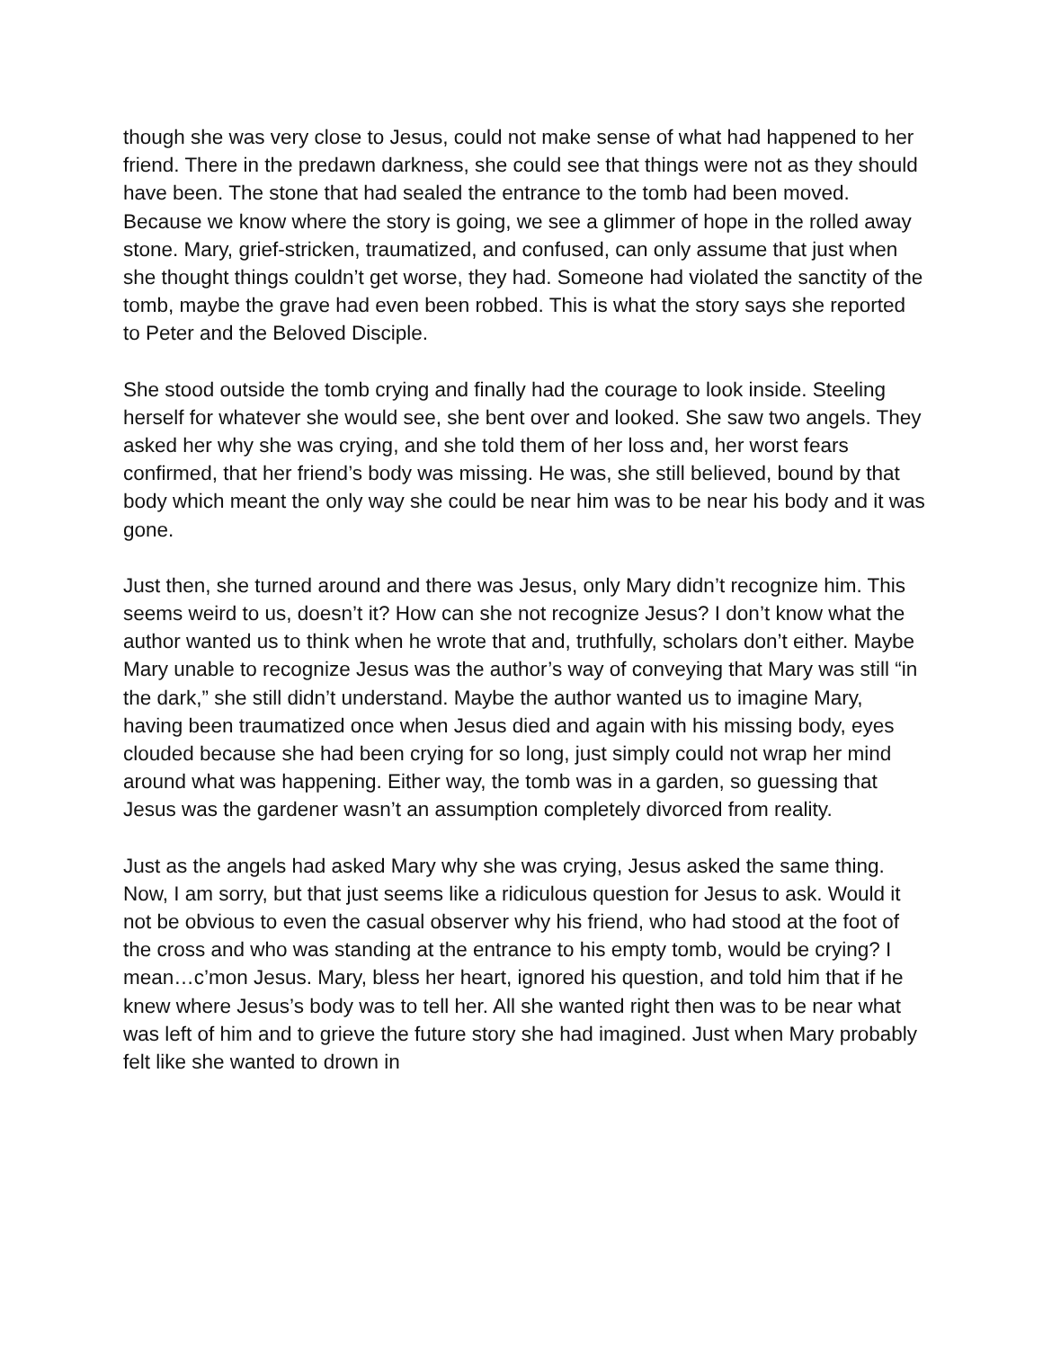though she was very close to Jesus, could not make sense of what had happened to her friend. There in the predawn darkness, she could see that things were not as they should have been. The stone that had sealed the entrance to the tomb had been moved. Because we know where the story is going, we see a glimmer of hope in the rolled away stone. Mary, grief-stricken, traumatized, and confused, can only assume that just when she thought things couldn’t get worse, they had. Someone had violated the sanctity of the tomb, maybe the grave had even been robbed. This is what the story says she reported to Peter and the Beloved Disciple.
She stood outside the tomb crying and finally had the courage to look inside. Steeling herself for whatever she would see, she bent over and looked. She saw two angels. They asked her why she was crying, and she told them of her loss and, her worst fears confirmed, that her friend’s body was missing. He was, she still believed, bound by that body which meant the only way she could be near him was to be near his body and it was gone.
Just then, she turned around and there was Jesus, only Mary didn’t recognize him. This seems weird to us, doesn’t it? How can she not recognize Jesus? I don’t know what the author wanted us to think when he wrote that and, truthfully, scholars don’t either. Maybe Mary unable to recognize Jesus was the author’s way of conveying that Mary was still “in the dark,” she still didn’t understand. Maybe the author wanted us to imagine Mary, having been traumatized once when Jesus died and again with his missing body, eyes clouded because she had been crying for so long, just simply could not wrap her mind around what was happening. Either way, the tomb was in a garden, so guessing that Jesus was the gardener wasn’t an assumption completely divorced from reality.
Just as the angels had asked Mary why she was crying, Jesus asked the same thing. Now, I am sorry, but that just seems like a ridiculous question for Jesus to ask. Would it not be obvious to even the casual observer why his friend, who had stood at the foot of the cross and who was standing at the entrance to his empty tomb, would be crying? I mean…c’mon Jesus. Mary, bless her heart, ignored his question, and told him that if he knew where Jesus’s body was to tell her. All she wanted right then was to be near what was left of him and to grieve the future story she had imagined. Just when Mary probably felt like she wanted to drown in